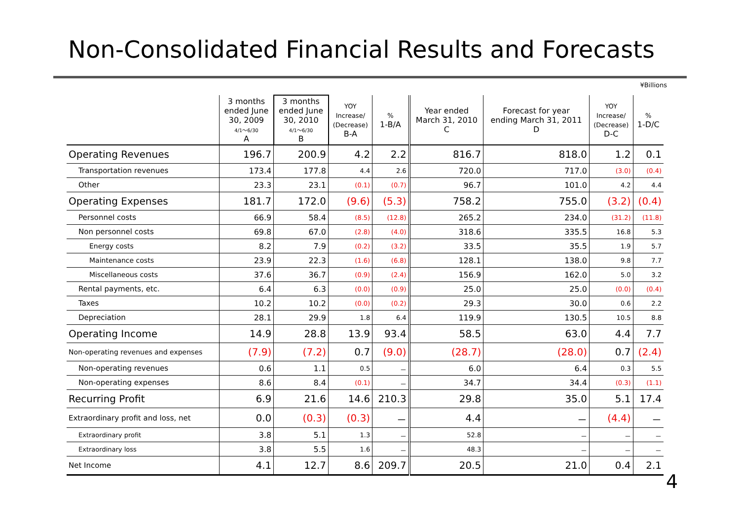Non-Consolidated Financial Results and Forecasts
¥Billions
| | 3 months ended June 30, 2009 4/1～6/30 A | 3 months ended June 30, 2010 4/1～6/30 B | YOY Increase/ (Decrease) B-A | % 1-B/A | Year ended March 31, 2010 C | Forecast for year ending March 31, 2011 D | YOY Increase/ (Decrease) D-C | % 1-D/C |
| --- | --- | --- | --- | --- | --- | --- | --- | --- |
| Operating Revenues | 196.7 | 200.9 | 4.2 | 2.2 | 816.7 | 818.0 | 1.2 | 0.1 |
| Transportation revenues | 173.4 | 177.8 | 4.4 | 2.6 | 720.0 | 717.0 | (3.0) | (0.4) |
| Other | 23.3 | 23.1 | (0.1) | (0.7) | 96.7 | 101.0 | 4.2 | 4.4 |
| Operating Expenses | 181.7 | 172.0 | (9.6) | (5.3) | 758.2 | 755.0 | (3.2) | (0.4) |
| Personnel costs | 66.9 | 58.4 | (8.5) | (12.8) | 265.2 | 234.0 | (31.2) | (11.8) |
| Non personnel costs | 69.8 | 67.0 | (2.8) | (4.0) | 318.6 | 335.5 | 16.8 | 5.3 |
| Energy costs | 8.2 | 7.9 | (0.2) | (3.2) | 33.5 | 35.5 | 1.9 | 5.7 |
| Maintenance costs | 23.9 | 22.3 | (1.6) | (6.8) | 128.1 | 138.0 | 9.8 | 7.7 |
| Miscellaneous costs | 37.6 | 36.7 | (0.9) | (2.4) | 156.9 | 162.0 | 5.0 | 3.2 |
| Rental payments, etc. | 6.4 | 6.3 | (0.0) | (0.9) | 25.0 | 25.0 | (0.0) | (0.4) |
| Taxes | 10.2 | 10.2 | (0.0) | (0.2) | 29.3 | 30.0 | 0.6 | 2.2 |
| Depreciation | 28.1 | 29.9 | 1.8 | 6.4 | 119.9 | 130.5 | 10.5 | 8.8 |
| Operating Income | 14.9 | 28.8 | 13.9 | 93.4 | 58.5 | 63.0 | 4.4 | 7.7 |
| Non-operating revenues and expenses | (7.9) | (7.2) | 0.7 | (9.0) | (28.7) | (28.0) | 0.7 | (2.4) |
| Non-operating revenues | 0.6 | 1.1 | 0.5 | － | 6.0 | 6.4 | 0.3 | 5.5 |
| Non-operating expenses | 8.6 | 8.4 | (0.1) | － | 34.7 | 34.4 | (0.3) | (1.1) |
| Recurring Profit | 6.9 | 21.6 | 14.6 | 210.3 | 29.8 | 35.0 | 5.1 | 17.4 |
| Extraordinary profit and loss, net | 0.0 | (0.3) | (0.3) | － | 4.4 | － | (4.4) | － |
| Extraordinary profit | 3.8 | 5.1 | 1.3 | － | 52.8 | － | － | － |
| Extraordinary loss | 3.8 | 5.5 | 1.6 | － | 48.3 | － | － | － |
| Net Income | 4.1 | 12.7 | 8.6 | 209.7 | 20.5 | 21.0 | 0.4 | 2.1 |
4